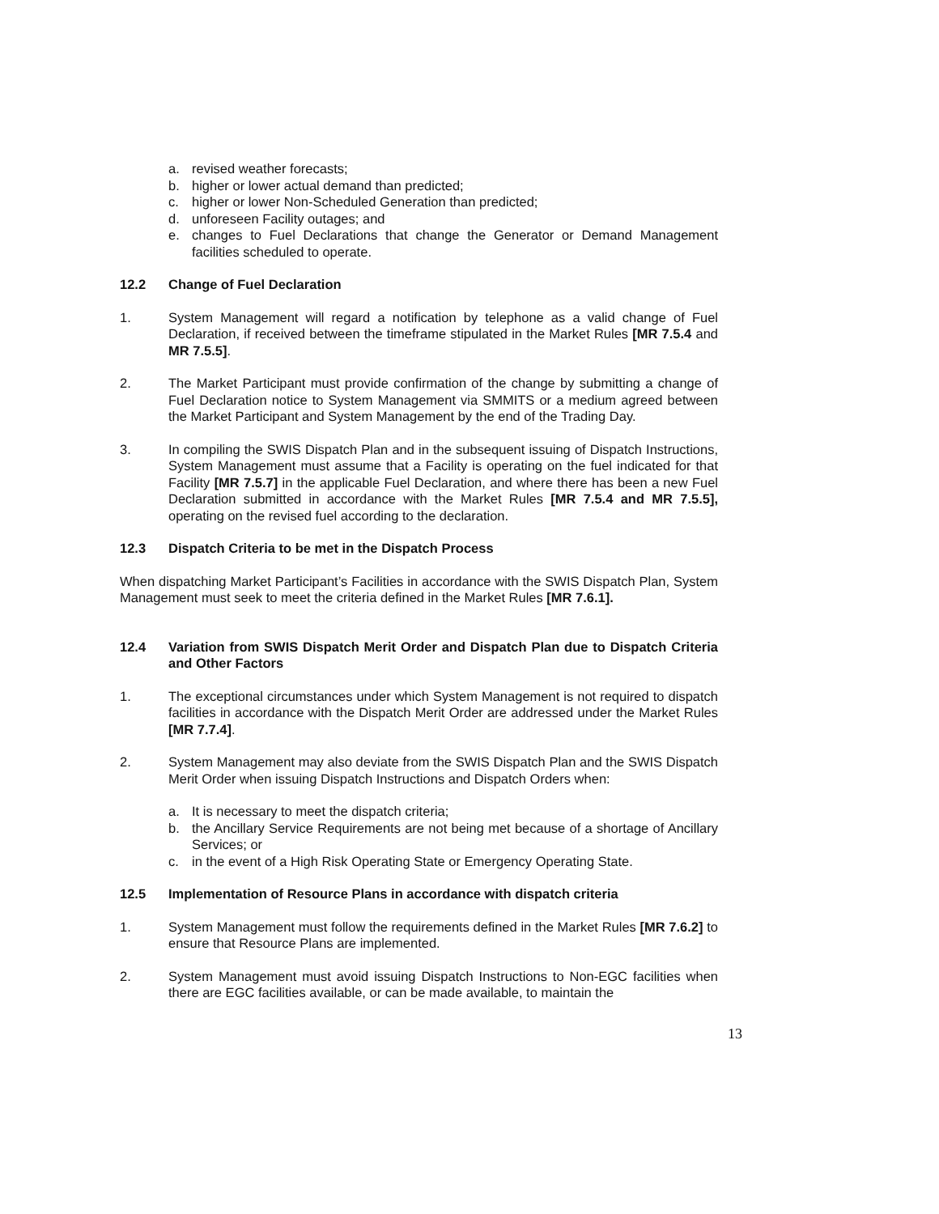a. revised weather forecasts;
b. higher or lower actual demand than predicted;
c. higher or lower Non-Scheduled Generation than predicted;
d. unforeseen Facility outages; and
e. changes to Fuel Declarations that change the Generator or Demand Management facilities scheduled to operate.
12.2 Change of Fuel Declaration
1. System Management will regard a notification by telephone as a valid change of Fuel Declaration, if received between the timeframe stipulated in the Market Rules [MR 7.5.4 and MR 7.5.5].
2. The Market Participant must provide confirmation of the change by submitting a change of Fuel Declaration notice to System Management via SMMITS or a medium agreed between the Market Participant and System Management by the end of the Trading Day.
3. In compiling the SWIS Dispatch Plan and in the subsequent issuing of Dispatch Instructions, System Management must assume that a Facility is operating on the fuel indicated for that Facility [MR 7.5.7] in the applicable Fuel Declaration, and where there has been a new Fuel Declaration submitted in accordance with the Market Rules [MR 7.5.4 and MR 7.5.5], operating on the revised fuel according to the declaration.
12.3 Dispatch Criteria to be met in the Dispatch Process
When dispatching Market Participant’s Facilities in accordance with the SWIS Dispatch Plan, System Management must seek to meet the criteria defined in the Market Rules [MR 7.6.1].
12.4 Variation from SWIS Dispatch Merit Order and Dispatch Plan due to Dispatch Criteria and Other Factors
1. The exceptional circumstances under which System Management is not required to dispatch facilities in accordance with the Dispatch Merit Order are addressed under the Market Rules [MR 7.7.4].
2. System Management may also deviate from the SWIS Dispatch Plan and the SWIS Dispatch Merit Order when issuing Dispatch Instructions and Dispatch Orders when:
a. It is necessary to meet the dispatch criteria;
b. the Ancillary Service Requirements are not being met because of a shortage of Ancillary Services; or
c. in the event of a High Risk Operating State or Emergency Operating State.
12.5 Implementation of Resource Plans in accordance with dispatch criteria
1. System Management must follow the requirements defined in the Market Rules [MR 7.6.2] to ensure that Resource Plans are implemented.
2. System Management must avoid issuing Dispatch Instructions to Non-EGC facilities when there are EGC facilities available, or can be made available, to maintain the
13